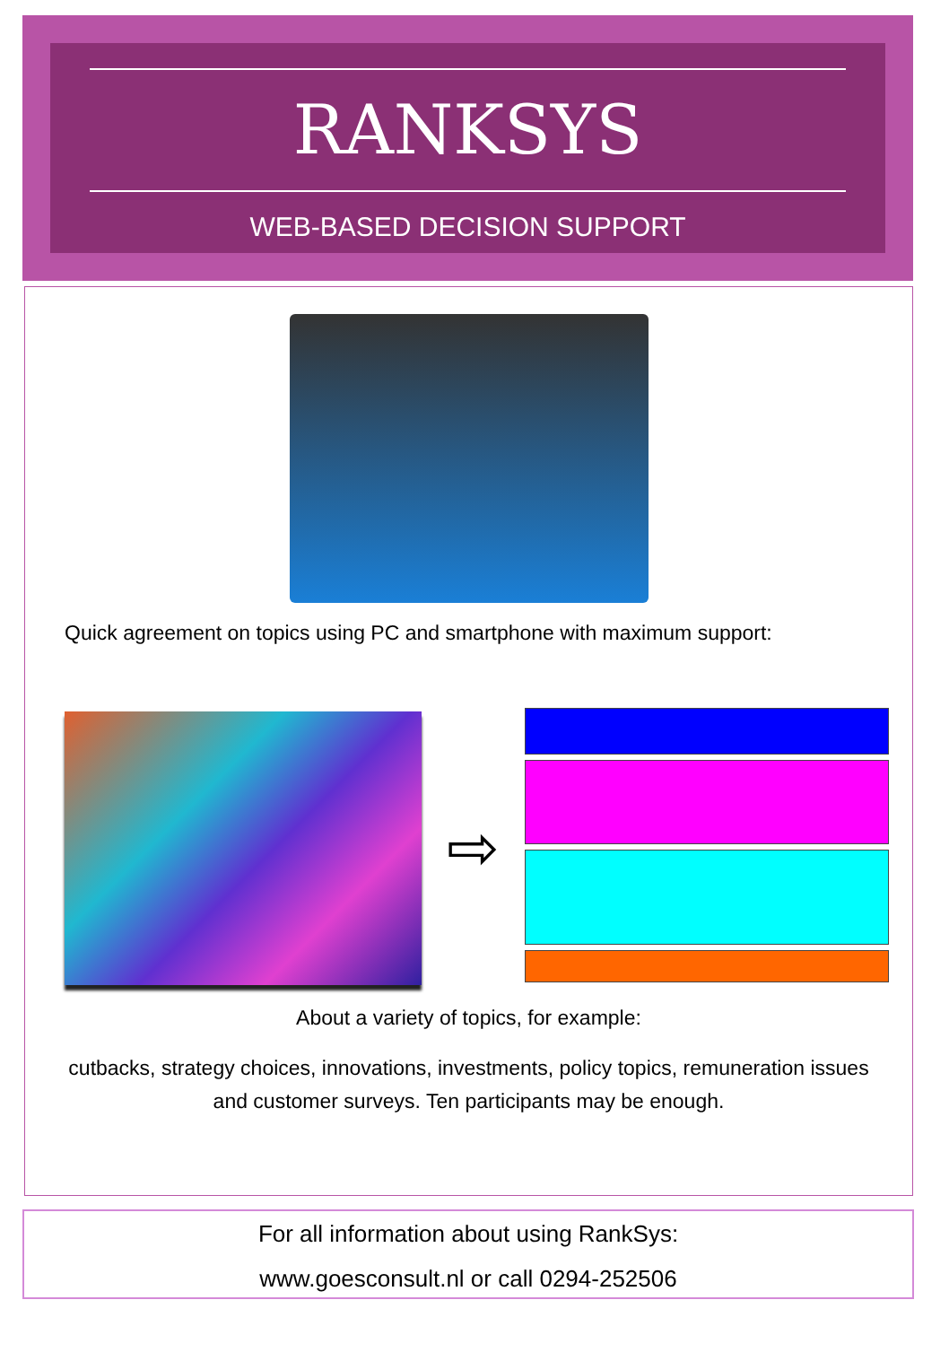RANKSYS
WEB-BASED DECISION SUPPORT
Quick agreement on topics using PC and smartphone with maximum support:
⇨
About a variety of topics, for example:
cutbacks, strategy choices, innovations, investments, policy topics, remuneration issues
and customer surveys. Ten participants may be enough.
For all information about using RankSys:
www.goesconsult.nl or call 0294-252506